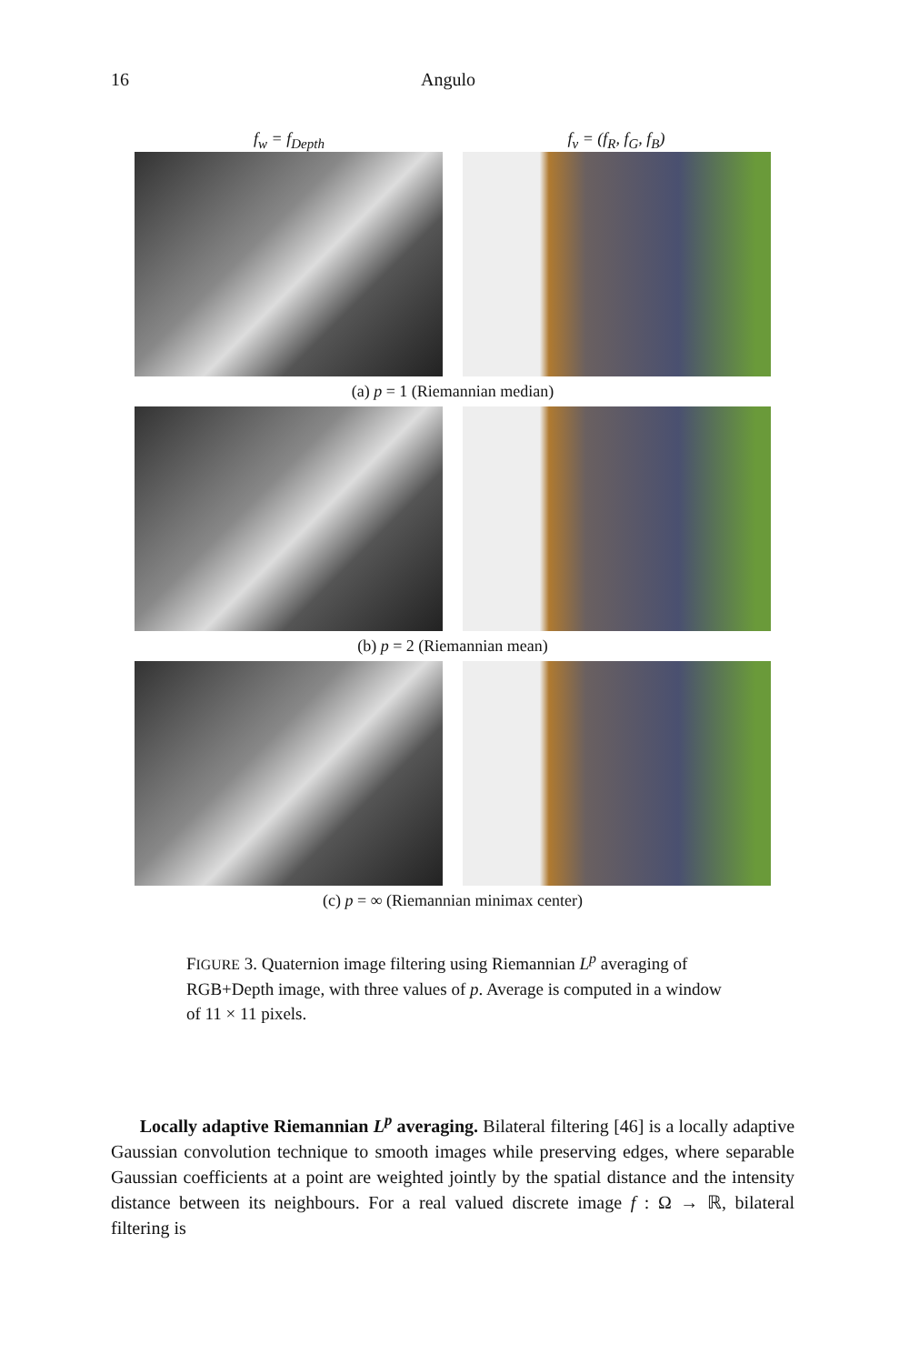16 Angulo
f<sub>w</sub> = f<sub>Depth</sub> f<sub>v</sub> = (f<sub>R</sub>, f<sub>G</sub>, f<sub>B</sub>)
(a) p = 1 (Riemannian median)
(b) p = 2 (Riemannian mean)
(c) p = ∞ (Riemannian minimax center)
FIGURE 3. Quaternion image filtering using Riemannian L<sup>p</sup> averaging of RGB+Depth image, with three values of p. Average is computed in a window of 11 × 11 pixels.
Locally adaptive Riemannian L<sup>p</sup> averaging. Bilateral filtering [46] is a locally adaptive Gaussian convolution technique to smooth images while preserving edges, where separable Gaussian coefficients at a point are weighted jointly by the spatial distance and the intensity distance between its neighbours. For a real valued discrete image f : Ω → ℝ, bilateral filtering is